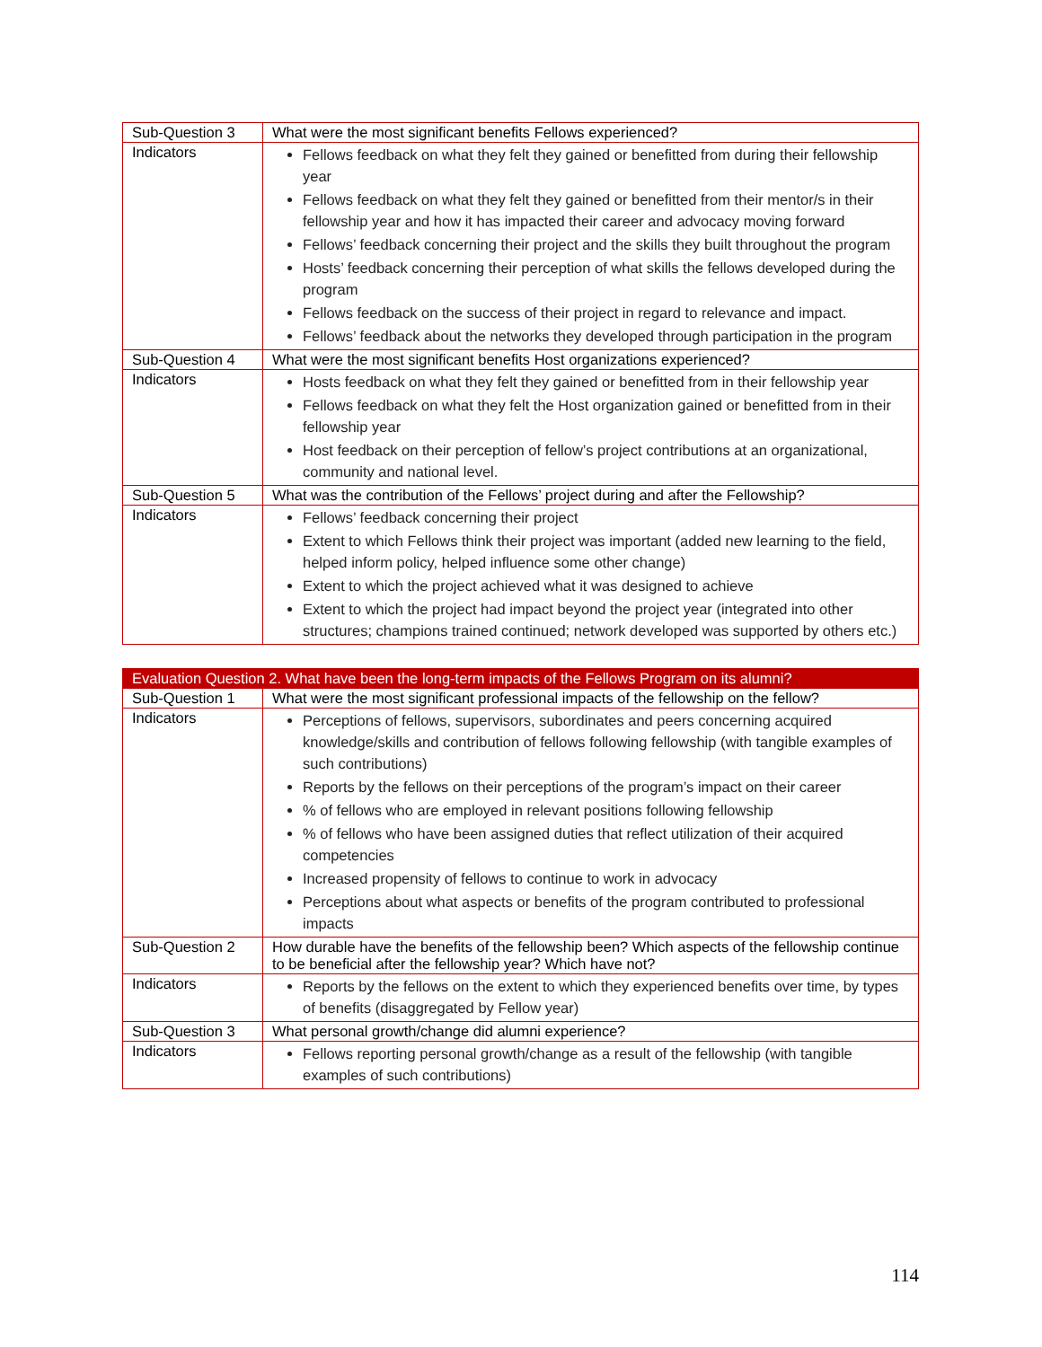| Sub-Question 3 | What were the most significant benefits Fellows experienced? |
| Indicators | Fellows feedback on what they felt they gained or benefitted from during their fellowship year Fellows feedback on what they felt they gained or benefitted from their mentor/s in their fellowship year and how it has impacted their career and advocacy moving forward Fellows’ feedback concerning their project and the skills they built throughout the program Hosts’ feedback concerning their perception of what skills the fellows developed during the program Fellows feedback on the success of their project in regard to relevance and impact. Fellows’ feedback about the networks they developed through participation in the program |
| Sub-Question 4 | What were the most significant benefits Host organizations experienced? |
| Indicators | Hosts feedback on what they felt they gained or benefitted from in their fellowship year Fellows feedback on what they felt the Host organization gained or benefitted from in their fellowship year Host feedback on their perception of fellow’s project contributions at an organizational, community and national level. |
| Sub-Question 5 | What was the contribution of the Fellows’ project during and after the Fellowship? |
| Indicators | Fellows’ feedback concerning their project Extent to which Fellows think their project was important (added new learning to the field, helped inform policy, helped influence some other change) Extent to which the project achieved what it was designed to achieve Extent to which the project had impact beyond the project year (integrated into other structures; champions trained continued; network developed was supported by others etc.) |
| Evaluation Question 2. What have been the long-term impacts of the Fellows Program on its alumni? | |
| Sub-Question 1 | What were the most significant professional impacts of the fellowship on the fellow? |
| Indicators | Perceptions of fellows, supervisors, subordinates and peers concerning acquired knowledge/skills and contribution of fellows following fellowship (with tangible examples of such contributions) Reports by the fellows on their perceptions of the program’s impact on their career % of fellows who are employed in relevant positions following fellowship % of fellows who have been assigned duties that reflect utilization of their acquired competencies Increased propensity of fellows to continue to work in advocacy Perceptions about what aspects or benefits of the program contributed to professional impacts |
| Sub-Question 2 | How durable have the benefits of the fellowship been? Which aspects of the fellowship continue to be beneficial after the fellowship year? Which have not? |
| Indicators | Reports by the fellows on the extent to which they experienced benefits over time, by types of benefits (disaggregated by Fellow year) |
| Sub-Question 3 | What personal growth/change did alumni experience? |
| Indicators | Fellows reporting personal growth/change as a result of the fellowship (with tangible examples of such contributions) |
114